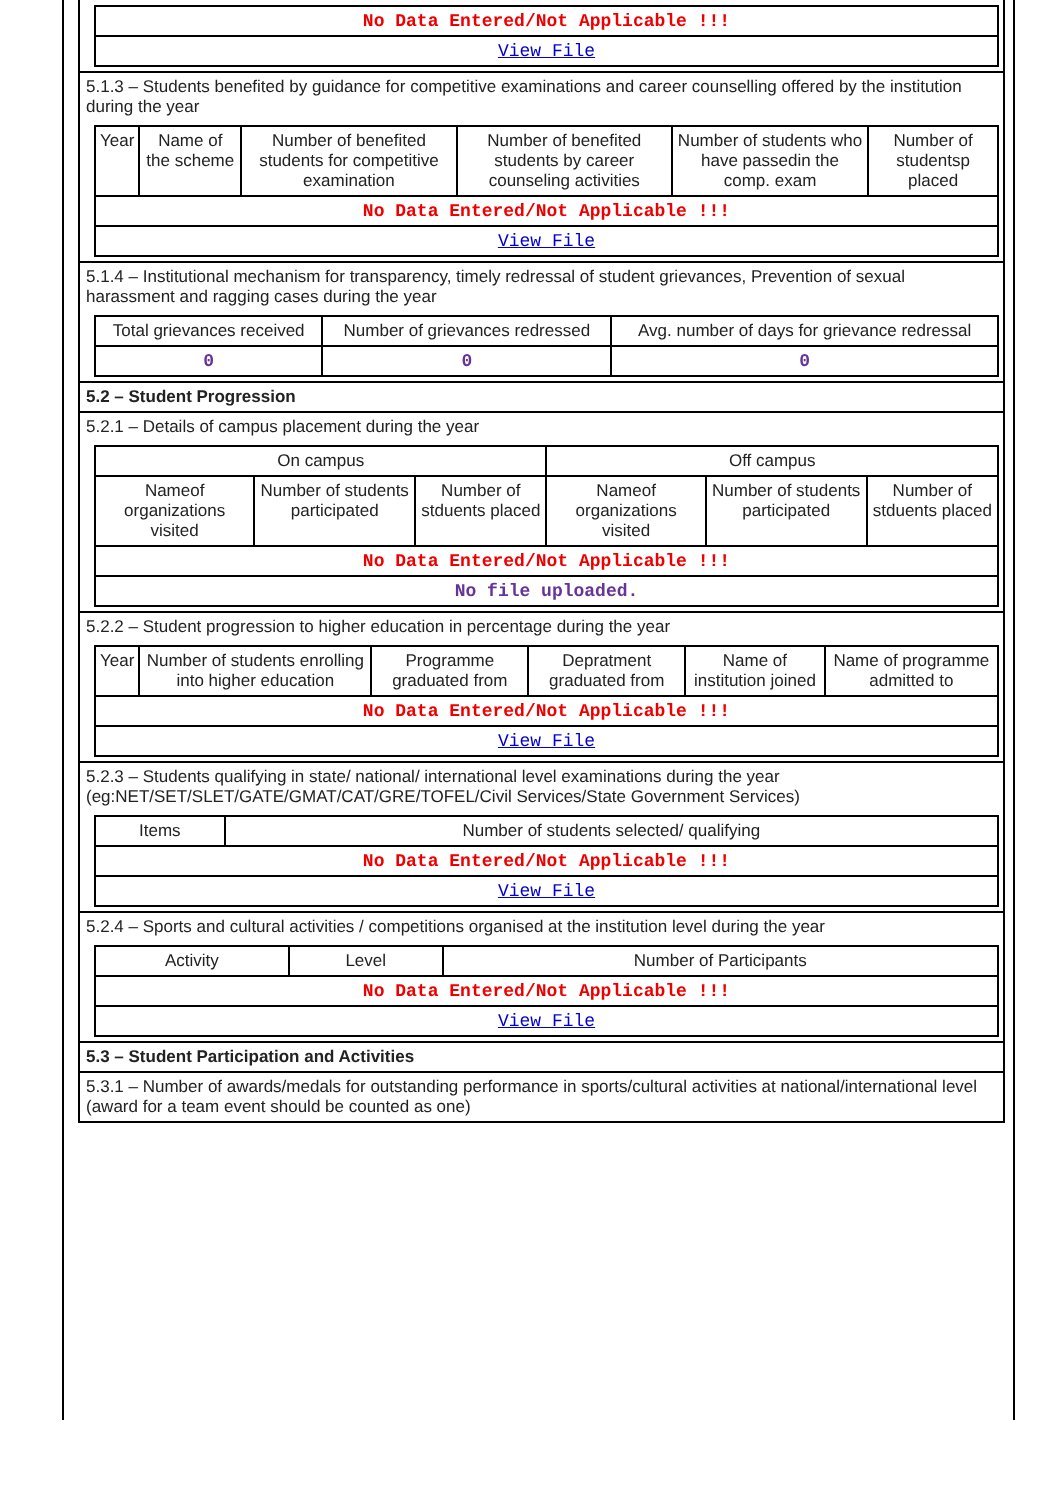| No Data Entered/Not Applicable !!! |
| View File |
5.1.3 – Students benefited by guidance for competitive examinations and career counselling offered by the institution during the year
| Year | Name of the scheme | Number of benefited students for competitive examination | Number of benefited students by career counseling activities | Number of students who have passedin the comp. exam | Number of studentsp placed |
| --- | --- | --- | --- | --- | --- |
| No Data Entered/Not Applicable !!! | | | | | |
| View File | | | | | |
5.1.4 – Institutional mechanism for transparency, timely redressal of student grievances, Prevention of sexual harassment and ragging cases during the year
| Total grievances received | Number of grievances redressed | Avg. number of days for grievance redressal |
| --- | --- | --- |
| 0 | 0 | 0 |
5.2 – Student Progression
5.2.1 – Details of campus placement during the year
| On campus | | | Off campus | | |
| --- | --- | --- | --- | --- | --- |
| Nameof organizations visited | Number of students participated | Number of stduents placed | Nameof organizations visited | Number of students participated | Number of stduents placed |
| No Data Entered/Not Applicable !!! | | | | | |
| No file uploaded. | | | | | |
5.2.2 – Student progression to higher education in percentage during the year
| Year | Number of students enrolling into higher education | Programme graduated from | Depratment graduated from | Name of institution joined | Name of programme admitted to |
| --- | --- | --- | --- | --- | --- |
| No Data Entered/Not Applicable !!! | | | | | |
| View File | | | | | |
5.2.3 – Students qualifying in state/ national/ international level examinations during the year (eg:NET/SET/SLET/GATE/GMAT/CAT/GRE/TOFEL/Civil Services/State Government Services)
| Items | Number of students selected/ qualifying |
| --- | --- |
| No Data Entered/Not Applicable !!! | |
| View File | |
5.2.4 – Sports and cultural activities / competitions organised at the institution level during the year
| Activity | Level | Number of Participants |
| --- | --- | --- |
| No Data Entered/Not Applicable !!! | | |
| View File | | |
5.3 – Student Participation and Activities
5.3.1 – Number of awards/medals for outstanding performance in sports/cultural activities at national/international level (award for a team event should be counted as one)